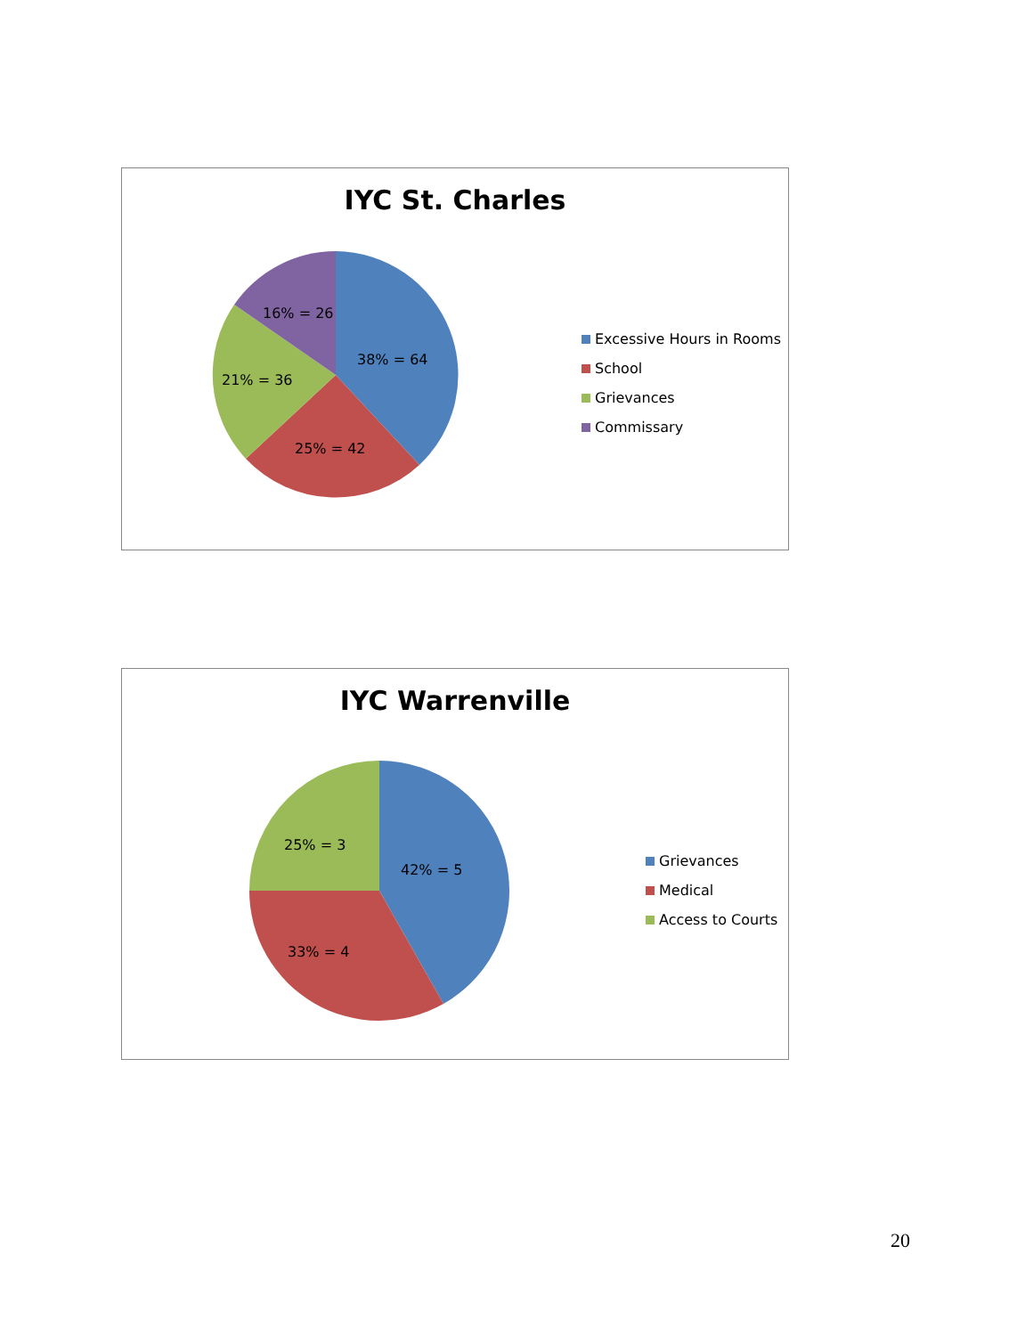IYC St. Charles
38% = 64
25% = 42
21% = 36
16% = 26
Excessive Hours in Rooms
School
Grievances
Commissary
IYC Warrenville
42% = 5
33% = 4
25% = 3
Grievances
Medical
Access to Courts
20